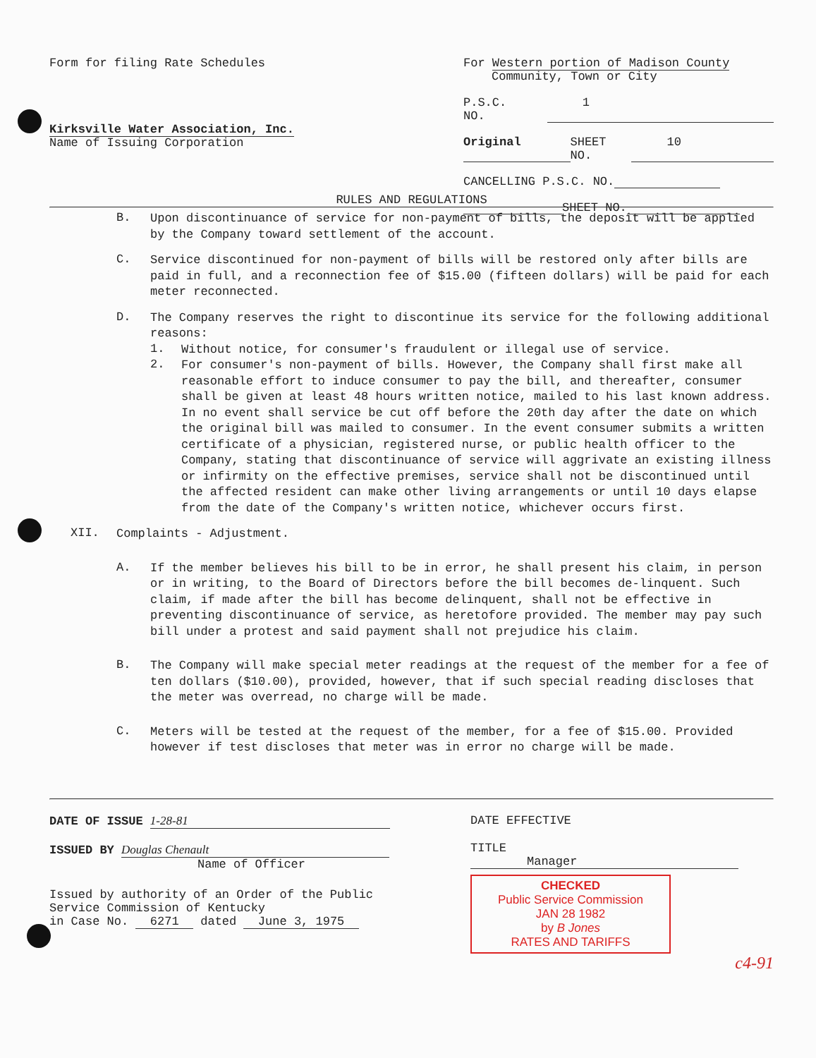Form for filing Rate Schedules For Western portion of Madison County
Community, Town or City
P.S.C. NO. 1
Original SHEET NO. 10
CANCELLING P.S.C. NO.
SHEET NO.
Kirksville Water Association, Inc.
Name of Issuing Corporation
RULES AND REGULATIONS
B.
Upon discontinuance of service for non-payment of bills, the deposit will be applied by the Company toward settlement of the account.
C.
Service discontinued for non-payment of bills will be restored only after bills are paid in full, and a reconnection fee of $15.00 (fifteen dollars) will be paid for each meter reconnected.
D.
The Company reserves the right to discontinue its service for the following additional reasons:
1.
Without notice, for consumer's fraudulent or illegal use of service.
2.
For consumer's non-payment of bills. However, the Company shall first make all reasonable effort to induce consumer to pay the bill, and thereafter, consumer shall be given at least 48 hours written notice, mailed to his last known address. In no event shall service be cut off before the 20th day after the date on which the original bill was mailed to consumer. In the event consumer submits a written certificate of a physician, registered nurse, or public health officer to the Company, stating that discontinuance of service will aggrivate an existing illness or infirmity on the effective premises, service shall not be discontinued until the affected resident can make other living arrangements or until 10 days elapse from the date of the Company's written notice, whichever occurs first.
XII.
Complaints - Adjustment.
A.
If the member believes his bill to be in error, he shall present his claim, in person or in writing, to the Board of Directors before the bill becomes de-linquent. Such claim, if made after the bill has become delinquent, shall not be effective in preventing discontinuance of service, as heretofore provided. The member may pay such bill under a protest and said payment shall not prejudice his claim.
B.
The Company will make special meter readings at the request of the member for a fee of ten dollars ($10.00), provided, however, that if such special reading discloses that the meter was overread, no charge will be made.
C.
Meters will be tested at the request of the member, for a fee of $15.00. Provided however if test discloses that meter was in error no charge will be made.
DATE OF ISSUE 1-28-81
ISSUED BY Douglas Chenault
Name of Officer
Issued by authority of an Order of the Public Service Commission of Kentucky
in Case No. 6271 dated June 3, 1975
DATE EFFECTIVE
TITLE Manager
CHECKED
Public Service Commission
JAN 28 1982
by B Jones
RATES AND TARIFFS
c4-91